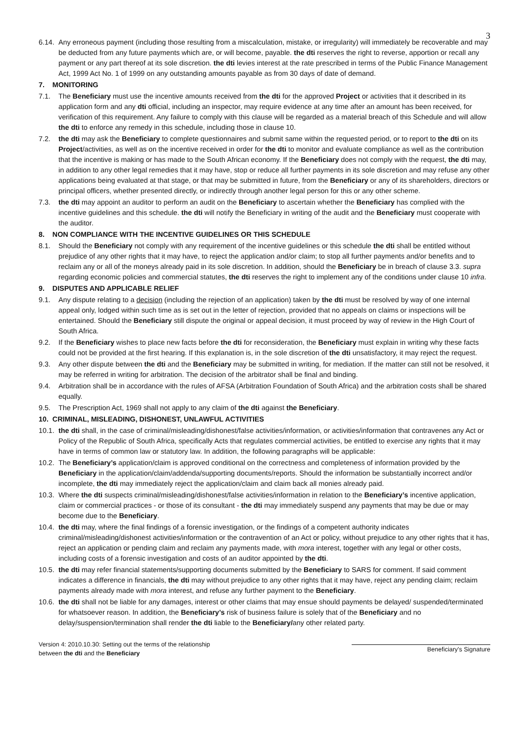3
6.14. Any erroneous payment (including those resulting from a miscalculation, mistake, or irregularity) will immediately be recoverable and may be deducted from any future payments which are, or will become, payable. the dti reserves the right to reverse, apportion or recall any payment or any part thereof at its sole discretion. the dti levies interest at the rate prescribed in terms of the Public Finance Management Act, 1999 Act No. 1 of 1999 on any outstanding amounts payable as from 30 days of date of demand.
7. MONITORING
7.1. The Beneficiary must use the incentive amounts received from the dti for the approved Project or activities that it described in its application form and any dti official, including an inspector, may require evidence at any time after an amount has been received, for verification of this requirement. Any failure to comply with this clause will be regarded as a material breach of this Schedule and will allow the dti to enforce any remedy in this schedule, including those in clause 10.
7.2. the dti may ask the Beneficiary to complete questionnaires and submit same within the requested period, or to report to the dti on its Project/activities, as well as on the incentive received in order for the dti to monitor and evaluate compliance as well as the contribution that the incentive is making or has made to the South African economy. If the Beneficiary does not comply with the request, the dti may, in addition to any other legal remedies that it may have, stop or reduce all further payments in its sole discretion and may refuse any other applications being evaluated at that stage, or that may be submitted in future, from the Beneficiary or any of its shareholders, directors or principal officers, whether presented directly, or indirectly through another legal person for this or any other scheme.
7.3. the dti may appoint an auditor to perform an audit on the Beneficiary to ascertain whether the Beneficiary has complied with the incentive guidelines and this schedule. the dti will notify the Beneficiary in writing of the audit and the Beneficiary must cooperate with the auditor.
8. NON COMPLIANCE WITH THE INCENTIVE GUIDELINES OR THIS SCHEDULE
8.1. Should the Beneficiary not comply with any requirement of the incentive guidelines or this schedule the dti shall be entitled without prejudice of any other rights that it may have, to reject the application and/or claim; to stop all further payments and/or benefits and to reclaim any or all of the moneys already paid in its sole discretion. In addition, should the Beneficiary be in breach of clause 3.3. supra regarding economic policies and commercial statutes, the dti reserves the right to implement any of the conditions under clause 10 infra.
9. DISPUTES AND APPLICABLE RELIEF
9.1. Any dispute relating to a decision (including the rejection of an application) taken by the dti must be resolved by way of one internal appeal only, lodged within such time as is set out in the letter of rejection, provided that no appeals on claims or inspections will be entertained. Should the Beneficiary still dispute the original or appeal decision, it must proceed by way of review in the High Court of South Africa.
9.2. If the Beneficiary wishes to place new facts before the dti for reconsideration, the Beneficiary must explain in writing why these facts could not be provided at the first hearing. If this explanation is, in the sole discretion of the dti unsatisfactory, it may reject the request.
9.3. Any other dispute between the dti and the Beneficiary may be submitted in writing, for mediation. If the matter can still not be resolved, it may be referred in writing for arbitration. The decision of the arbitrator shall be final and binding.
9.4. Arbitration shall be in accordance with the rules of AFSA (Arbitration Foundation of South Africa) and the arbitration costs shall be shared equally.
9.5. The Prescription Act, 1969 shall not apply to any claim of the dti against the Beneficiary.
10. CRIMINAL, MISLEADING, DISHONEST, UNLAWFUL ACTIVITIES
10.1. the dti shall, in the case of criminal/misleading/dishonest/false activities/information, or activities/information that contravenes any Act or Policy of the Republic of South Africa, specifically Acts that regulates commercial activities, be entitled to exercise any rights that it may have in terms of common law or statutory law. In addition, the following paragraphs will be applicable:
10.2. The Beneficiary’s application/claim is approved conditional on the correctness and completeness of information provided by the Beneficiary in the application/claim/addenda/supporting documents/reports. Should the information be substantially incorrect and/or incomplete, the dti may immediately reject the application/claim and claim back all monies already paid.
10.3. Where the dti suspects criminal/misleading/dishonest/false activities/information in relation to the Beneficiary’s incentive application, claim or commercial practices - or those of its consultant - the dti may immediately suspend any payments that may be due or may become due to the Beneficiary.
10.4. the dti may, where the final findings of a forensic investigation, or the findings of a competent authority indicates criminal/misleading/dishonest activities/information or the contravention of an Act or policy, without prejudice to any other rights that it has, reject an application or pending claim and reclaim any payments made, with mora interest, together with any legal or other costs, including costs of a forensic investigation and costs of an auditor appointed by the dti.
10.5. the dti may refer financial statements/supporting documents submitted by the Beneficiary to SARS for comment. If said comment indicates a difference in financials, the dti may without prejudice to any other rights that it may have, reject any pending claim; reclaim payments already made with mora interest, and refuse any further payment to the Beneficiary.
10.6. the dti shall not be liable for any damages, interest or other claims that may ensue should payments be delayed/ suspended/terminated for whatsoever reason. In addition, the Beneficiary’s risk of business failure is solely that of the Beneficiary and no delay/suspension/termination shall render the dti liable to the Beneficiary/any other related party.
Version 4: 2010.10.30: Setting out the terms of the relationship
between the dti and the Beneficiary
Beneficiary's Signature